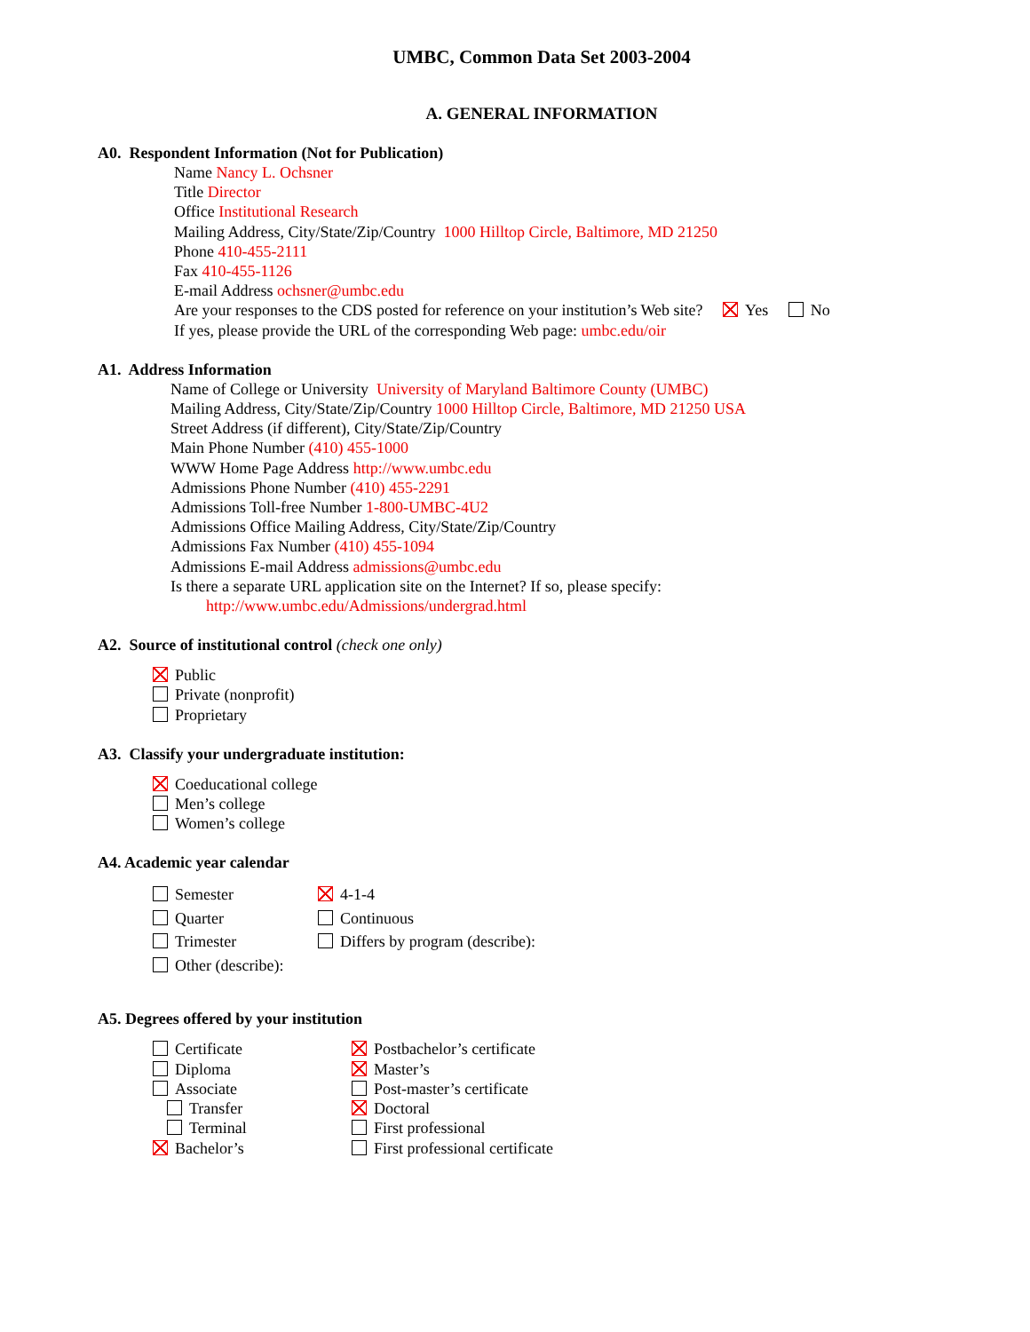UMBC, Common Data Set 2003-2004
A. GENERAL INFORMATION
A0. Respondent Information (Not for Publication)
Name Nancy L. Ochsner
Title Director
Office Institutional Research
Mailing Address, City/State/Zip/Country 1000 Hilltop Circle, Baltimore, MD 21250
Phone 410-455-2111
Fax 410-455-1126
E-mail Address ochsner@umbc.edu
Are your responses to the CDS posted for reference on your institution’s Web site? Yes No
If yes, please provide the URL of the corresponding Web page: umbc.edu/oir
A1. Address Information
Name of College or University University of Maryland Baltimore County (UMBC)
Mailing Address, City/State/Zip/Country 1000 Hilltop Circle, Baltimore, MD 21250 USA
Street Address (if different), City/State/Zip/Country
Main Phone Number (410) 455-1000
WWW Home Page Address http://www.umbc.edu
Admissions Phone Number (410) 455-2291
Admissions Toll-free Number 1-800-UMBC-4U2
Admissions Office Mailing Address, City/State/Zip/Country
Admissions Fax Number (410) 455-1094
Admissions E-mail Address admissions@umbc.edu
Is there a separate URL application site on the Internet? If so, please specify:
http://www.umbc.edu/Admissions/undergrad.html
A2. Source of institutional control (check one only)
Public
Private (nonprofit)
Proprietary
A3. Classify your undergraduate institution:
Coeducational college
Men’s college
Women’s college
A4. Academic year calendar
Semester
Quarter
Trimester
Other (describe):
4-1-4
Continuous
Differs by program (describe):
A5. Degrees offered by your institution
Certificate
Diploma
Associate
Transfer
Terminal
Bachelor’s
Postbachelor’s certificate
Master’s
Post-master’s certificate
Doctoral
First professional
First professional certificate